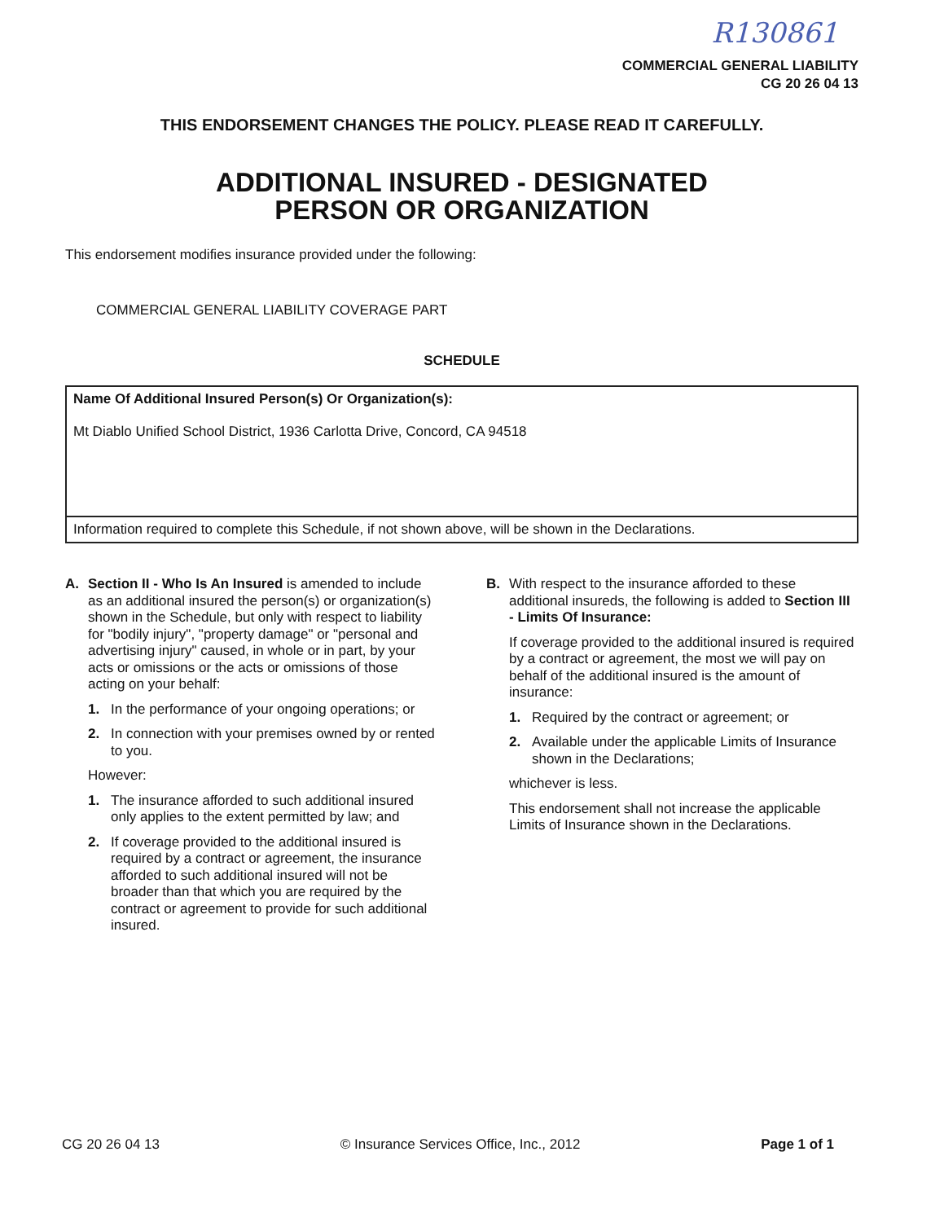R130861
COMMERCIAL GENERAL LIABILITY
CG 20 26 04 13
THIS ENDORSEMENT CHANGES THE POLICY. PLEASE READ IT CAREFULLY.
ADDITIONAL INSURED - DESIGNATED
PERSON OR ORGANIZATION
This endorsement modifies insurance provided under the following:
COMMERCIAL GENERAL LIABILITY COVERAGE PART
SCHEDULE
| Name Of Additional Insured Person(s) Or Organization(s): Mt Diablo Unified School District, 1936 Carlotta Drive, Concord, CA 94518 |
| Information required to complete this Schedule, if not shown above, will be shown in the Declarations. |
A. Section II - Who Is An Insured is amended to include as an additional insured the person(s) or organization(s) shown in the Schedule, but only with respect to liability for "bodily injury", "property damage" or "personal and advertising injury" caused, in whole or in part, by your acts or omissions or the acts or omissions of those acting on your behalf:
1. In the performance of your ongoing operations; or
2. In connection with your premises owned by or rented to you.
However:
1. The insurance afforded to such additional insured only applies to the extent permitted by law; and
2. If coverage provided to the additional insured is required by a contract or agreement, the insurance afforded to such additional insured will not be broader than that which you are required by the contract or agreement to provide for such additional insured.
B. With respect to the insurance afforded to these additional insureds, the following is added to Section III - Limits Of Insurance:
If coverage provided to the additional insured is required by a contract or agreement, the most we will pay on behalf of the additional insured is the amount of insurance:
1. Required by the contract or agreement; or
2. Available under the applicable Limits of Insurance shown in the Declarations;
whichever is less.
This endorsement shall not increase the applicable Limits of Insurance shown in the Declarations.
CG 20 26 04 13 © Insurance Services Office, Inc., 2012 Page 1 of 1